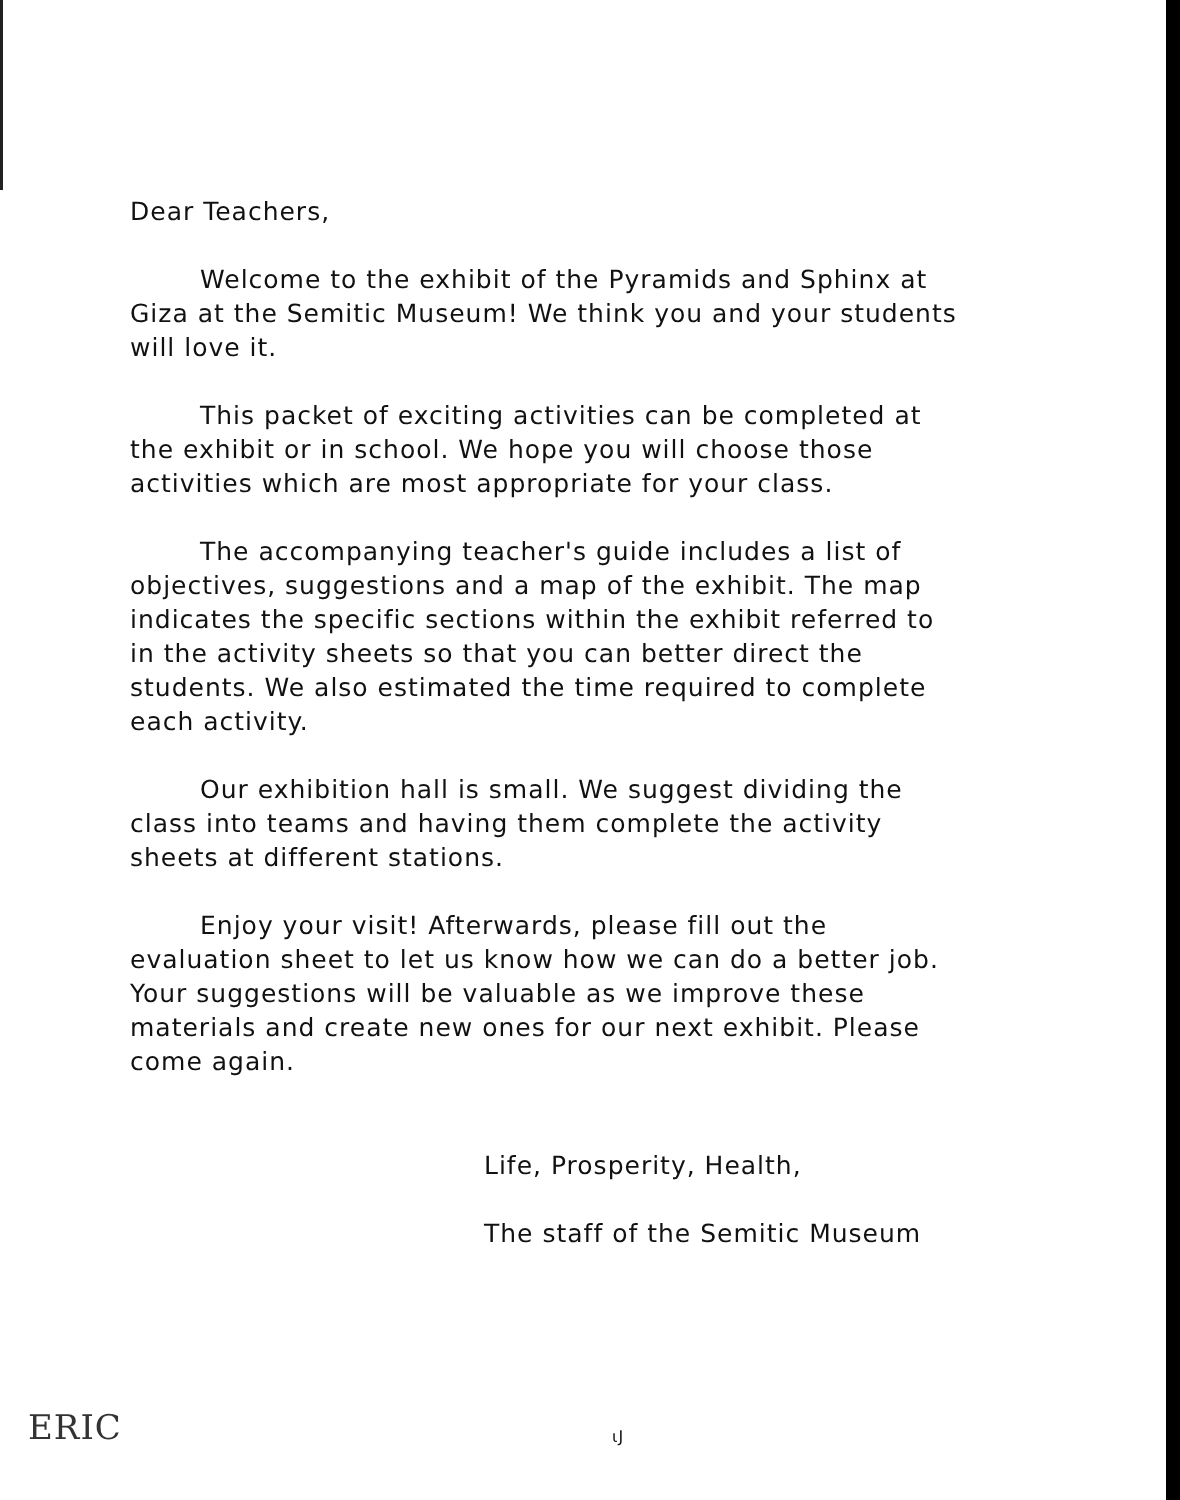Dear Teachers,
Welcome to the exhibit of the Pyramids and Sphinx at Giza at the Semitic Museum! We think you and your students will love it.
This packet of exciting activities can be completed at the exhibit or in school. We hope you will choose those activities which are most appropriate for your class.
The accompanying teacher's guide includes a list of objectives, suggestions and a map of the exhibit. The map indicates the specific sections within the exhibit referred to in the activity sheets so that you can better direct the students. We also estimated the time required to complete each activity.
Our exhibition hall is small. We suggest dividing the class into teams and having them complete the activity sheets at different stations.
Enjoy your visit! Afterwards, please fill out the evaluation sheet to let us know how we can do a better job. Your suggestions will be valuable as we improve these materials and create new ones for our next exhibit. Please come again.
Life, Prosperity, Health,
The staff of the Semitic Museum
ERIC ɩJ